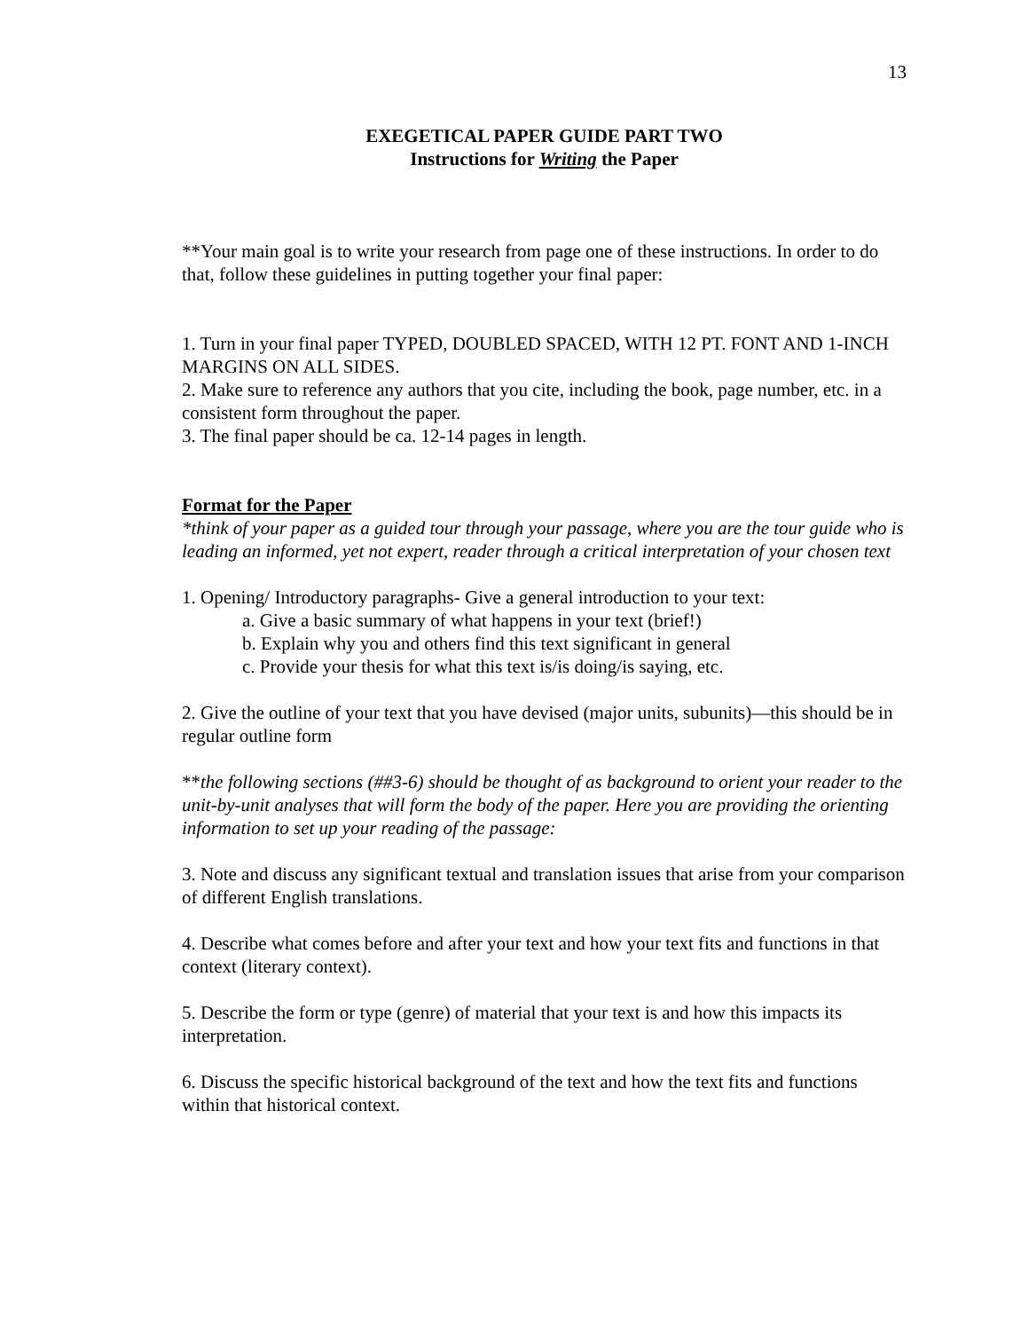13
EXEGETICAL PAPER GUIDE PART TWO
Instructions for Writing the Paper
**Your main goal is to write your research from page one of these instructions. In order to do that, follow these guidelines in putting together your final paper:
1. Turn in your final paper TYPED, DOUBLED SPACED, WITH 12 PT. FONT AND 1-INCH MARGINS ON ALL SIDES.
2. Make sure to reference any authors that you cite, including the book, page number, etc. in a consistent form throughout the paper.
3. The final paper should be ca. 12-14 pages in length.
Format for the Paper
*think of your paper as a guided tour through your passage, where you are the tour guide who is leading an informed, yet not expert, reader through a critical interpretation of your chosen text
1. Opening/ Introductory paragraphs- Give a general introduction to your text:
a. Give a basic summary of what happens in your text (brief!)
b. Explain why you and others find this text significant in general
c. Provide your thesis for what this text is/is doing/is saying, etc.
2. Give the outline of your text that you have devised (major units, subunits)—this should be in regular outline form
**the following sections (##3-6) should be thought of as background to orient your reader to the unit-by-unit analyses that will form the body of the paper. Here you are providing the orienting information to set up your reading of the passage:
3. Note and discuss any significant textual and translation issues that arise from your comparison of different English translations.
4. Describe what comes before and after your text and how your text fits and functions in that context (literary context).
5. Describe the form or type (genre) of material that your text is and how this impacts its interpretation.
6. Discuss the specific historical background of the text and how the text fits and functions within that historical context.